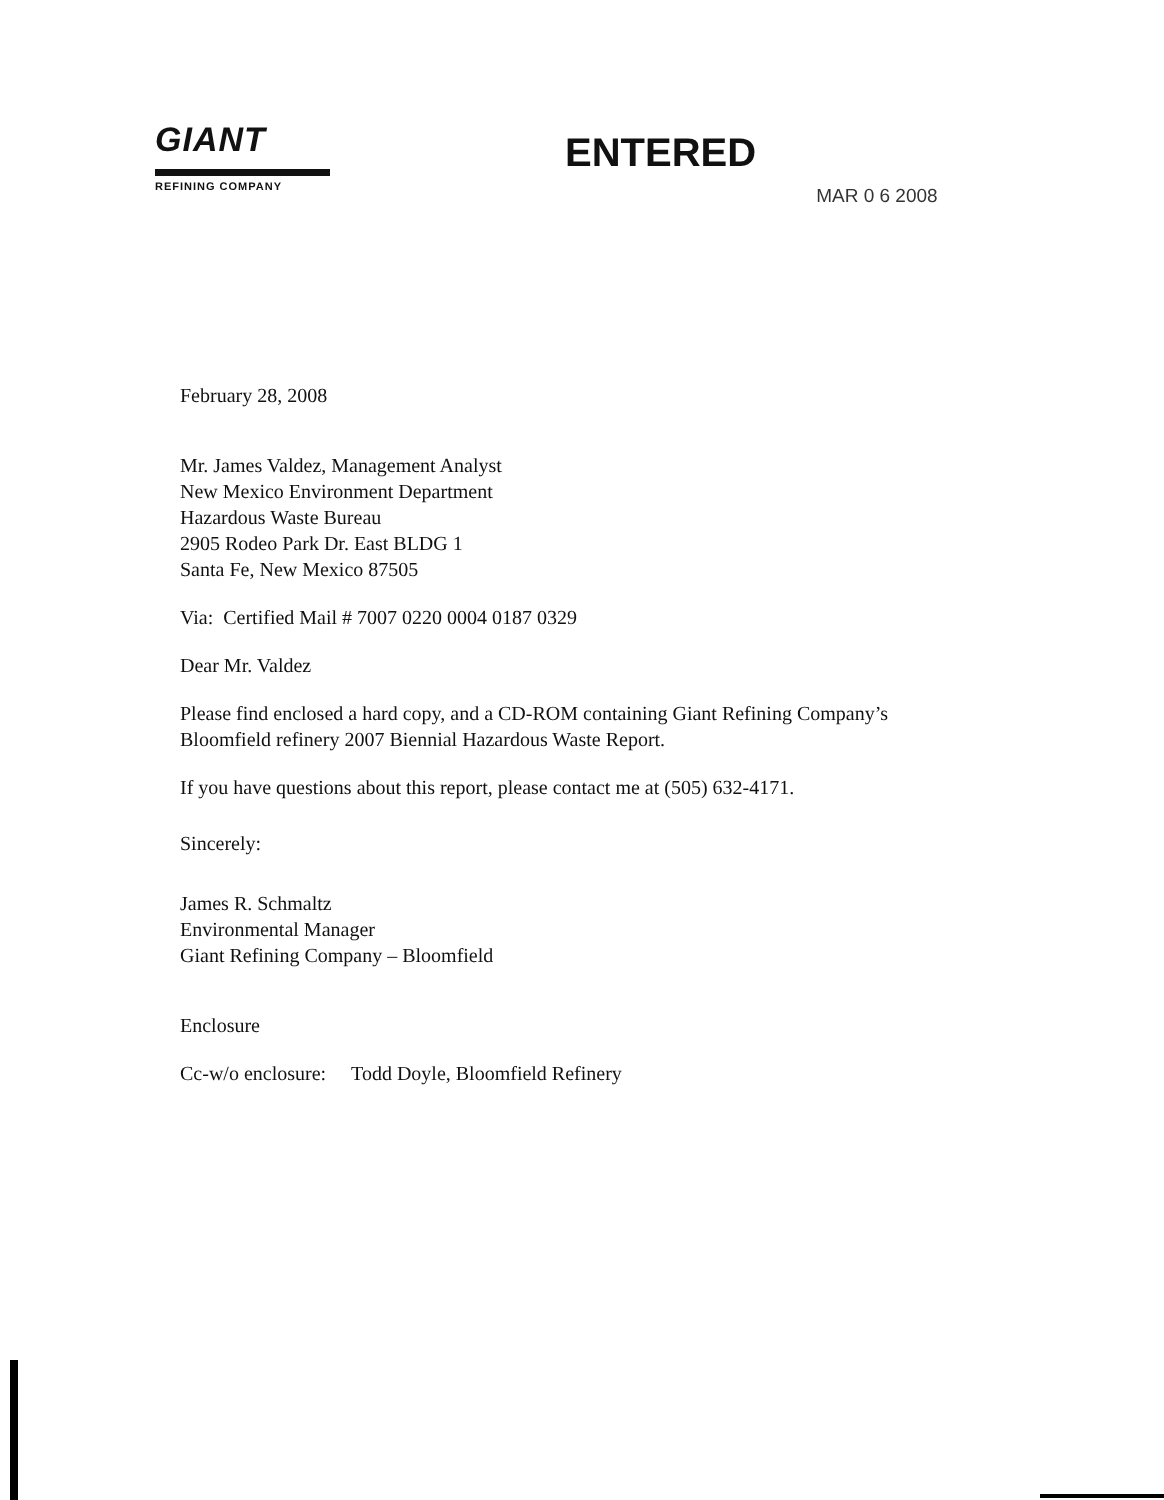GIANT
REFINING COMPANY
ENTERED
MAR 0 6 2008
February 28, 2008
Mr. James Valdez, Management Analyst
New Mexico Environment Department
Hazardous Waste Bureau
2905 Rodeo Park Dr. East BLDG 1
Santa Fe, New Mexico 87505
Via: Certified Mail # 7007 0220 0004 0187 0329
Dear Mr. Valdez
Please find enclosed a hard copy, and a CD-ROM containing Giant Refining Company’s
Bloomfield refinery 2007 Biennial Hazardous Waste Report.
If you have questions about this report, please contact me at (505) 632-4171.
Sincerely:
James R. Schmaltz
Environmental Manager
Giant Refining Company – Bloomfield
Enclosure
Cc-w/o enclosure: Todd Doyle, Bloomfield Refinery